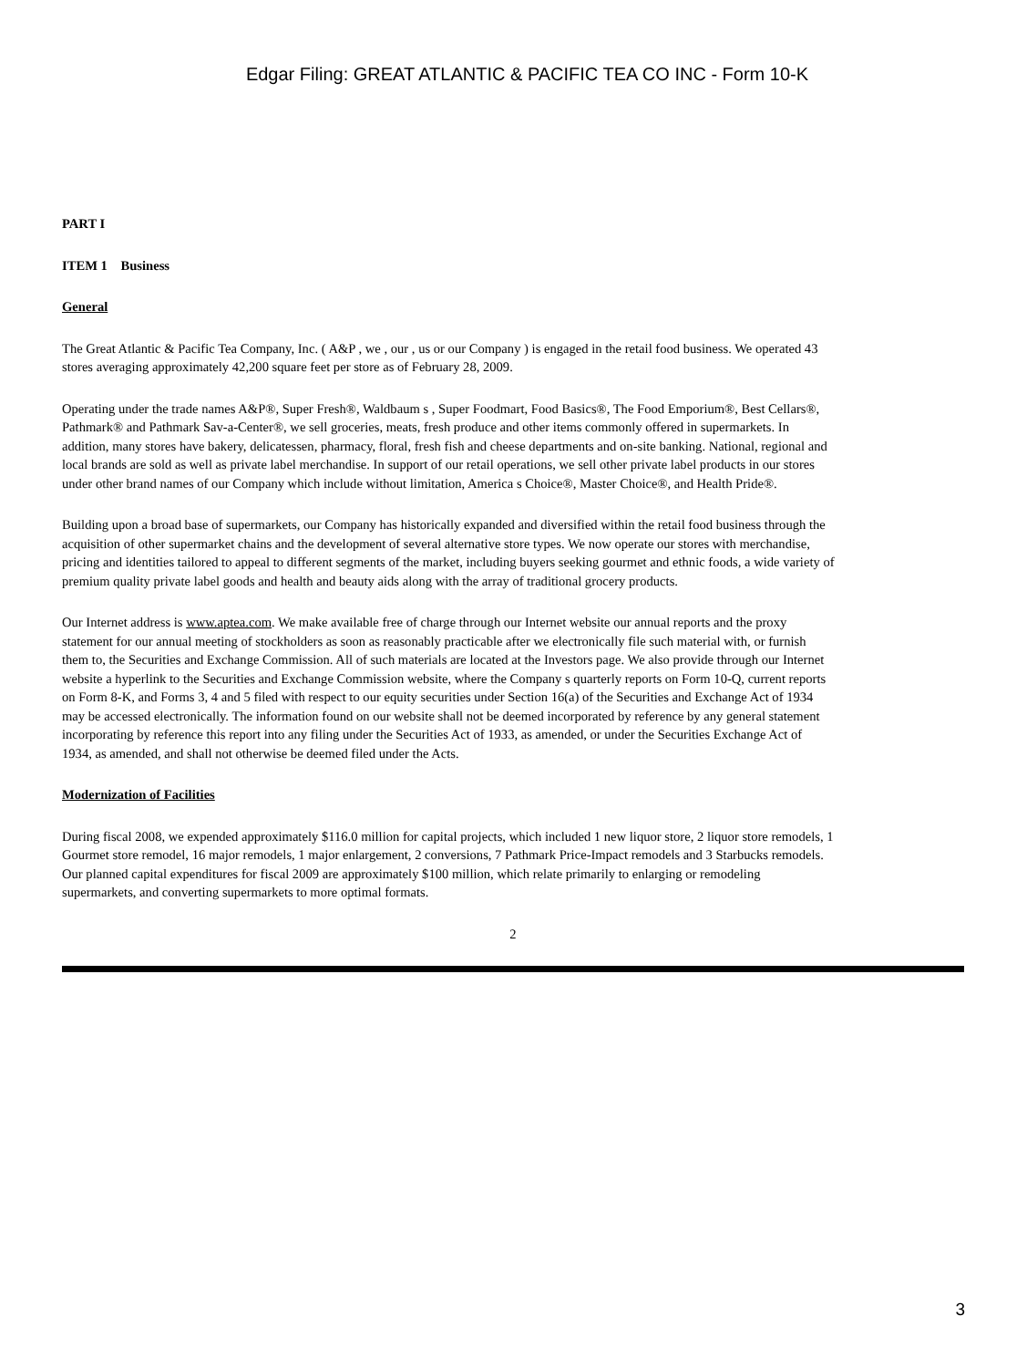Edgar Filing: GREAT ATLANTIC & PACIFIC TEA CO INC - Form 10-K
PART I
ITEM 1 Business
General
The Great Atlantic & Pacific Tea Company, Inc. ( A&P , we , our , us or our Company ) is engaged in the retail food business. We operated 43
stores averaging approximately 42,200 square feet per store as of February 28, 2009.
Operating under the trade names A&P®, Super Fresh®, Waldbaum s , Super Foodmart, Food Basics®, The Food Emporium®, Best Cellars®,
Pathmark® and Pathmark Sav-a-Center®, we sell groceries, meats, fresh produce and other items commonly offered in supermarkets. In
addition, many stores have bakery, delicatessen, pharmacy, floral, fresh fish and cheese departments and on-site banking. National, regional and
local brands are sold as well as private label merchandise. In support of our retail operations, we sell other private label products in our stores
under other brand names of our Company which include without limitation, America s Choice®, Master Choice®, and Health Pride®.
Building upon a broad base of supermarkets, our Company has historically expanded and diversified within the retail food business through the
acquisition of other supermarket chains and the development of several alternative store types. We now operate our stores with merchandise,
pricing and identities tailored to appeal to different segments of the market, including buyers seeking gourmet and ethnic foods, a wide variety of
premium quality private label goods and health and beauty aids along with the array of traditional grocery products.
Our Internet address is www.aptea.com. We make available free of charge through our Internet website our annual reports and the proxy
statement for our annual meeting of stockholders as soon as reasonably practicable after we electronically file such material with, or furnish
them to, the Securities and Exchange Commission. All of such materials are located at the Investors page. We also provide through our Internet
website a hyperlink to the Securities and Exchange Commission website, where the Company s quarterly reports on Form 10-Q, current reports
on Form 8-K, and Forms 3, 4 and 5 filed with respect to our equity securities under Section 16(a) of the Securities and Exchange Act of 1934
may be accessed electronically. The information found on our website shall not be deemed incorporated by reference by any general statement
incorporating by reference this report into any filing under the Securities Act of 1933, as amended, or under the Securities Exchange Act of
1934, as amended, and shall not otherwise be deemed filed under the Acts.
Modernization of Facilities
During fiscal 2008, we expended approximately $116.0 million for capital projects, which included 1 new liquor store, 2 liquor store remodels, 1
Gourmet store remodel, 16 major remodels, 1 major enlargement, 2 conversions, 7 Pathmark Price-Impact remodels and 3 Starbucks remodels.
Our planned capital expenditures for fiscal 2009 are approximately $100 million, which relate primarily to enlarging or remodeling
supermarkets, and converting supermarkets to more optimal formats.
2
3